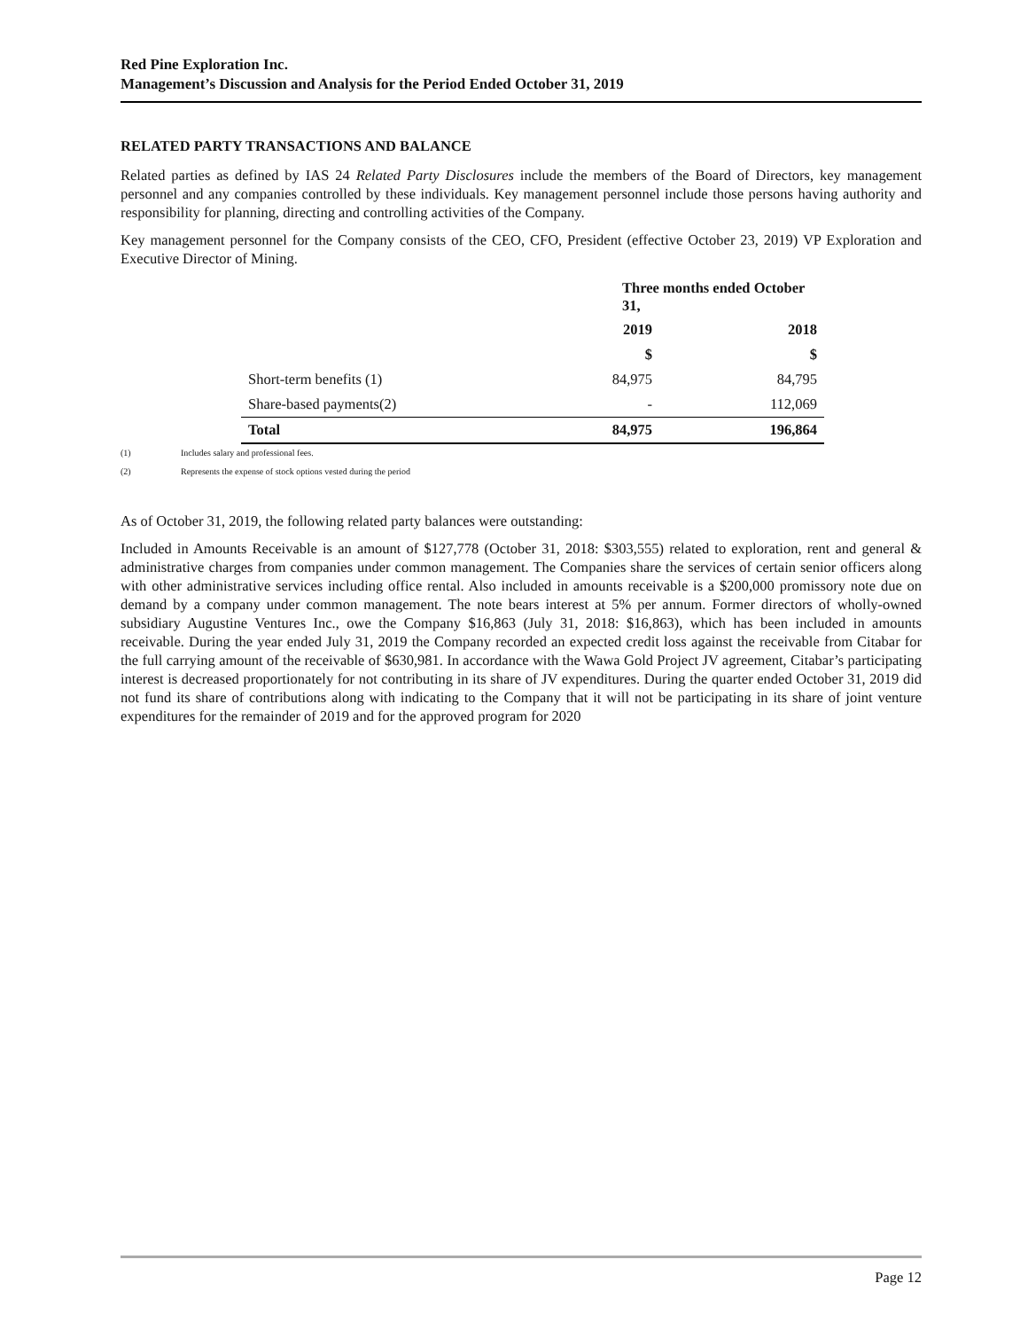Red Pine Exploration Inc.
Management’s Discussion and Analysis for the Period Ended October 31, 2019
RELATED PARTY TRANSACTIONS AND BALANCE
Related parties as defined by IAS 24 Related Party Disclosures include the members of the Board of Directors, key management personnel and any companies controlled by these individuals. Key management personnel include those persons having authority and responsibility for planning, directing and controlling activities of the Company.
Key management personnel for the Company consists of the CEO, CFO, President (effective October 23, 2019) VP Exploration and Executive Director of Mining.
| | Three months ended October 31, | |
| | 2019 | 2018 |
| | $ | $ |
| Short-term benefits (1) | 84,975 | 84,795 |
| Share-based payments(2) | - | 112,069 |
| Total | 84,975 | 196,864 |
(1) Includes salary and professional fees.
(2) Represents the expense of stock options vested during the period
As of October 31, 2019, the following related party balances were outstanding:
Included in Amounts Receivable is an amount of $127,778 (October 31, 2018: $303,555) related to exploration, rent and general & administrative charges from companies under common management. The Companies share the services of certain senior officers along with other administrative services including office rental. Also included in amounts receivable is a $200,000 promissory note due on demand by a company under common management. The note bears interest at 5% per annum. Former directors of wholly-owned subsidiary Augustine Ventures Inc., owe the Company $16,863 (July 31, 2018: $16,863), which has been included in amounts receivable. During the year ended July 31, 2019 the Company recorded an expected credit loss against the receivable from Citabar for the full carrying amount of the receivable of $630,981. In accordance with the Wawa Gold Project JV agreement, Citabar’s participating interest is decreased proportionately for not contributing in its share of JV expenditures. During the quarter ended October 31, 2019 did not fund its share of contributions along with indicating to the Company that it will not be participating in its share of joint venture expenditures for the remainder of 2019 and for the approved program for 2020
Page 12